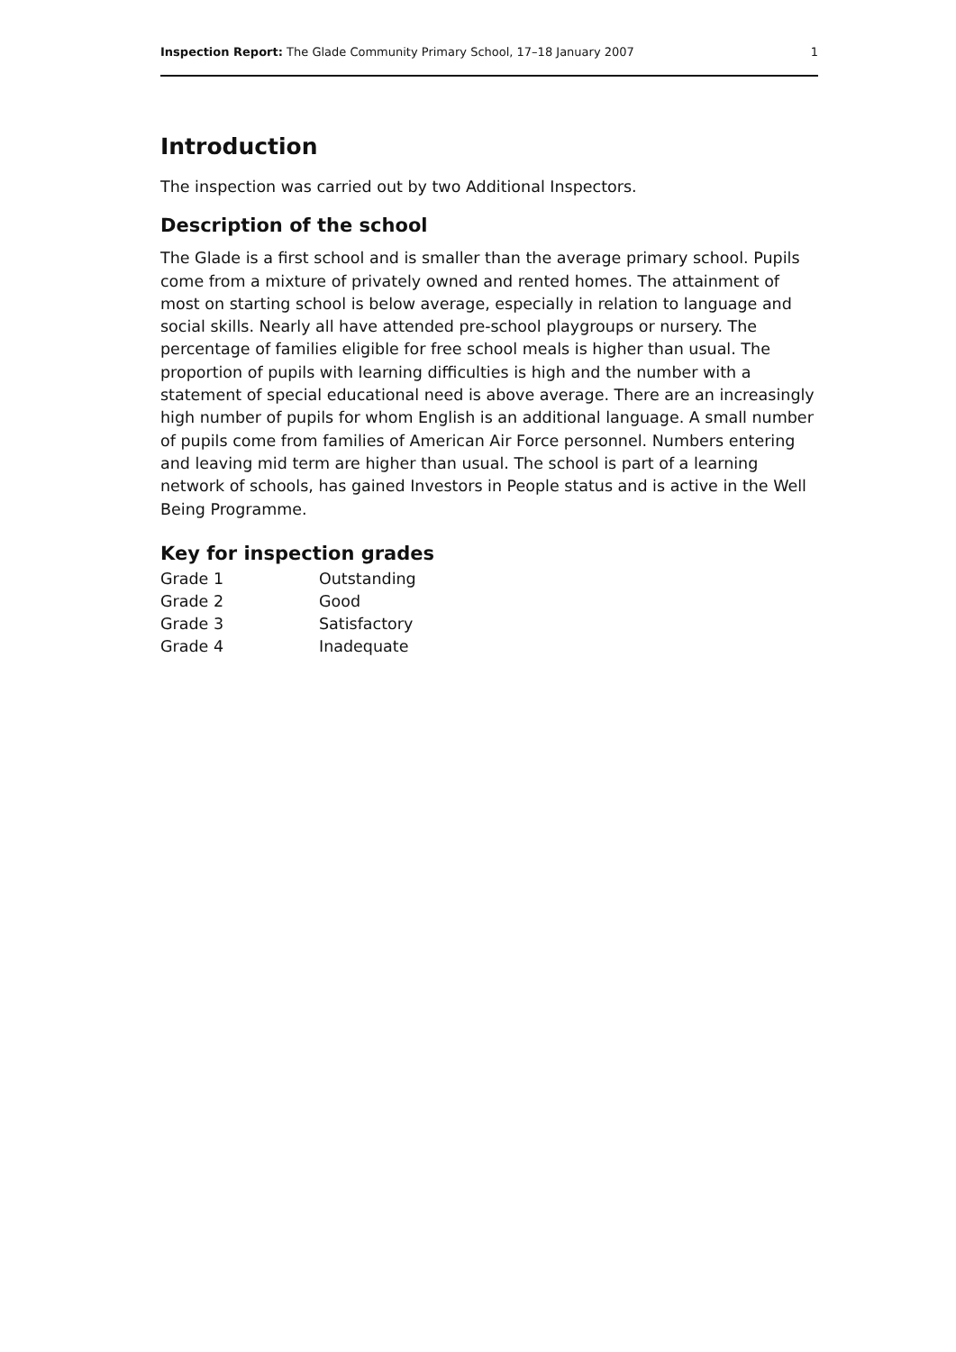Inspection Report: The Glade Community Primary School, 17–18 January 2007 1
Introduction
The inspection was carried out by two Additional Inspectors.
Description of the school
The Glade is a first school and is smaller than the average primary school. Pupils come from a mixture of privately owned and rented homes. The attainment of most on starting school is below average, especially in relation to language and social skills. Nearly all have attended pre-school playgroups or nursery. The percentage of families eligible for free school meals is higher than usual. The proportion of pupils with learning difficulties is high and the number with a statement of special educational need is above average. There are an increasingly high number of pupils for whom English is an additional language. A small number of pupils come from families of American Air Force personnel. Numbers entering and leaving mid term are higher than usual. The school is part of a learning network of schools, has gained Investors in People status and is active in the Well Being Programme.
Key for inspection grades
| Grade 1 | Outstanding |
| Grade 2 | Good |
| Grade 3 | Satisfactory |
| Grade 4 | Inadequate |